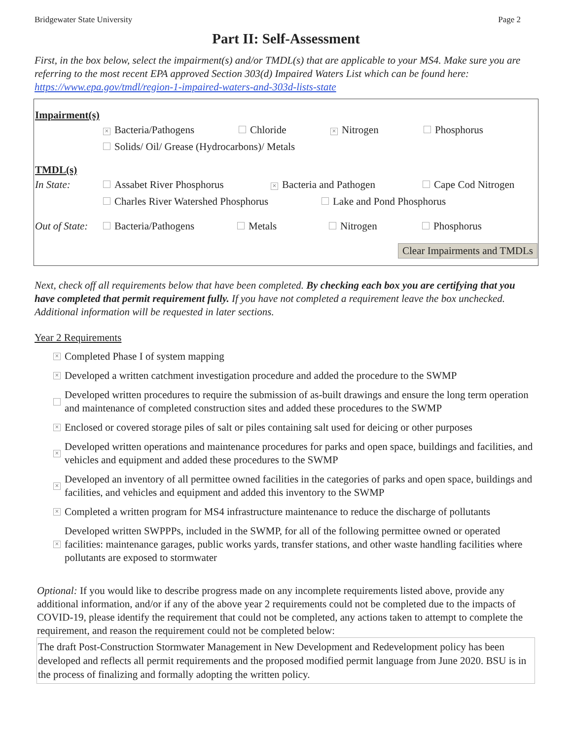Bridgewater State University Page 2
Part II: Self-Assessment
First, in the box below, select the impairment(s) and/or TMDL(s) that are applicable to your MS4. Make sure you are referring to the most recent EPA approved Section 303(d) Impaired Waters List which can be found here: https://www.epa.gov/tmdl/region-1-impaired-waters-and-303d-lists-state
Impairment(s)
× Bacteria/Pathogens Chloride × Nitrogen Phosphorus
Solids/ Oil/ Grease (Hydrocarbons)/ Metals
TMDL(s)
In State: Assabet River Phosphorus × Bacteria and Pathogen Cape Cod Nitrogen
Charles River Watershed Phosphorus Lake and Pond Phosphorus
Out of State: Bacteria/Pathogens Metals Nitrogen Phosphorus
Clear Impairments and TMDLs
Next, check off all requirements below that have been completed. By checking each box you are certifying that you have completed that permit requirement fully. If you have not completed a requirement leave the box unchecked. Additional information will be requested in later sections.
Year 2 Requirements
× Completed Phase I of system mapping
× Developed a written catchment investigation procedure and added the procedure to the SWMP
Developed written procedures to require the submission of as-built drawings and ensure the long term operation and maintenance of completed construction sites and added these procedures to the SWMP
× Enclosed or covered storage piles of salt or piles containing salt used for deicing or other purposes
× Developed written operations and maintenance procedures for parks and open space, buildings and facilities, and vehicles and equipment and added these procedures to the SWMP
× Developed an inventory of all permittee owned facilities in the categories of parks and open space, buildings and facilities, and vehicles and equipment and added this inventory to the SWMP
× Completed a written program for MS4 infrastructure maintenance to reduce the discharge of pollutants
× Developed written SWPPPs, included in the SWMP, for all of the following permittee owned or operated facilities: maintenance garages, public works yards, transfer stations, and other waste handling facilities where pollutants are exposed to stormwater
Optional: If you would like to describe progress made on any incomplete requirements listed above, provide any additional information, and/or if any of the above year 2 requirements could not be completed due to the impacts of COVID-19, please identify the requirement that could not be completed, any actions taken to attempt to complete the requirement, and reason the requirement could not be completed below:
The draft Post-Construction Stormwater Management in New Development and Redevelopment policy has been developed and reflects all permit requirements and the proposed modified permit language from June 2020. BSU is in the process of finalizing and formally adopting the written policy.